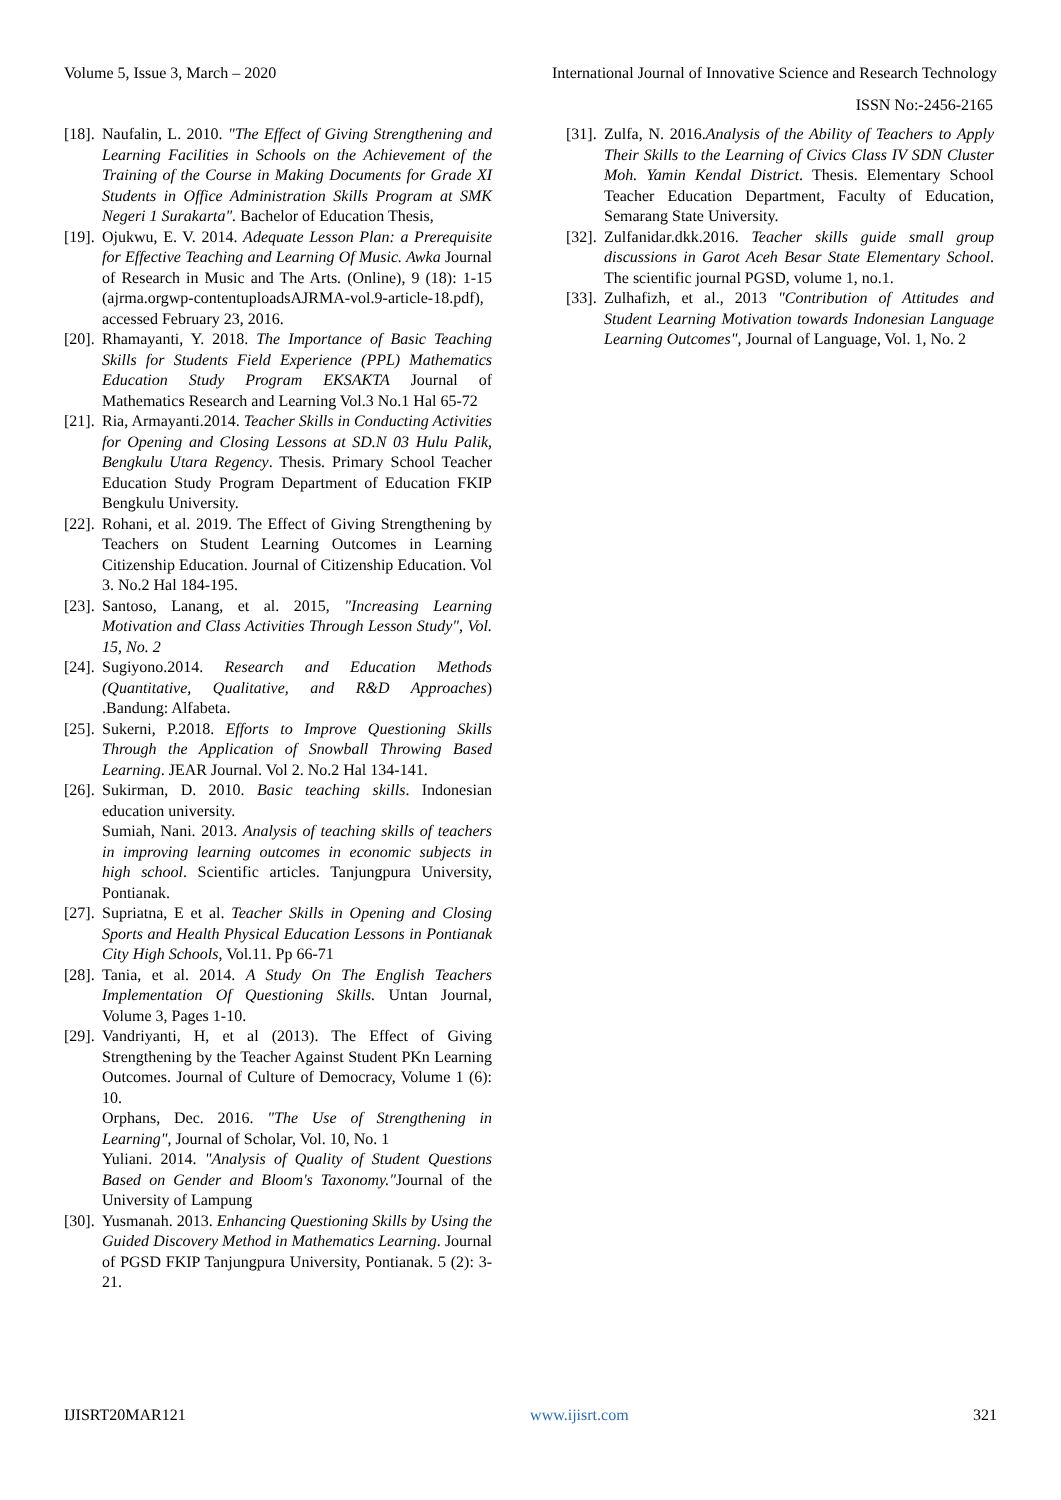Volume 5, Issue 3, March – 2020 International Journal of Innovative Science and Research Technology
ISSN No:-2456-2165
[18]. Naufalin, L. 2010. "The Effect of Giving Strengthening and Learning Facilities in Schools on the Achievement of the Training of the Course in Making Documents for Grade XI Students in Office Administration Skills Program at SMK Negeri 1 Surakarta". Bachelor of Education Thesis,
[19]. Ojukwu, E. V. 2014. Adequate Lesson Plan: a Prerequisite for Effective Teaching and Learning Of Music. Awka Journal of Research in Music and The Arts. (Online), 9 (18): 1-15 (ajrma.orgwp-contentuploadsAJRMA-vol.9-article-18.pdf), accessed February 23, 2016.
[20]. Rhamayanti, Y. 2018. The Importance of Basic Teaching Skills for Students Field Experience (PPL) Mathematics Education Study Program EKSAKTA Journal of Mathematics Research and Learning Vol.3 No.1 Hal 65-72
[21]. Ria, Armayanti.2014. Teacher Skills in Conducting Activities for Opening and Closing Lessons at SD.N 03 Hulu Palik, Bengkulu Utara Regency. Thesis. Primary School Teacher Education Study Program Department of Education FKIP Bengkulu University.
[22]. Rohani, et al. 2019. The Effect of Giving Strengthening by Teachers on Student Learning Outcomes in Learning Citizenship Education. Journal of Citizenship Education. Vol 3. No.2 Hal 184-195.
[23]. Santoso, Lanang, et al. 2015, "Increasing Learning Motivation and Class Activities Through Lesson Study", Vol. 15, No. 2
[24]. Sugiyono.2014. Research and Education Methods (Quantitative, Qualitative, and R&D Approaches) .Bandung: Alfabeta.
[25]. Sukerni, P.2018. Efforts to Improve Questioning Skills Through the Application of Snowball Throwing Based Learning. JEAR Journal. Vol 2. No.2 Hal 134-141.
[26]. Sukirman, D. 2010. Basic teaching skills. Indonesian education university.
Sumiah, Nani. 2013. Analysis of teaching skills of teachers in improving learning outcomes in economic subjects in high school. Scientific articles. Tanjungpura University, Pontianak.
[27]. Supriatna, E et al. Teacher Skills in Opening and Closing Sports and Health Physical Education Lessons in Pontianak City High Schools, Vol.11. Pp 66-71
[28]. Tania, et al. 2014. A Study On The English Teachers Implementation Of Questioning Skills. Untan Journal, Volume 3, Pages 1-10.
[29]. Vandriyanti, H, et al (2013). The Effect of Giving Strengthening by the Teacher Against Student PKn Learning Outcomes. Journal of Culture of Democracy, Volume 1 (6): 10.
Orphans, Dec. 2016. "The Use of Strengthening in Learning", Journal of Scholar, Vol. 10, No. 1
Yuliani. 2014. "Analysis of Quality of Student Questions Based on Gender and Bloom's Taxonomy."Journal of the University of Lampung
[30]. Yusmanah. 2013. Enhancing Questioning Skills by Using the Guided Discovery Method in Mathematics Learning. Journal of PGSD FKIP Tanjungpura University, Pontianak. 5 (2): 3-21.
[31]. Zulfa, N. 2016.Analysis of the Ability of Teachers to Apply Their Skills to the Learning of Civics Class IV SDN Cluster Moh. Yamin Kendal District. Thesis. Elementary School Teacher Education Department, Faculty of Education, Semarang State University.
[32]. Zulfanidar.dkk.2016. Teacher skills guide small group discussions in Garot Aceh Besar State Elementary School. The scientific journal PGSD, volume 1, no.1.
[33]. Zulhafizh, et al., 2013 "Contribution of Attitudes and Student Learning Motivation towards Indonesian Language Learning Outcomes", Journal of Language, Vol. 1, No. 2
IJISRT20MAR121 www.ijisrt.com 321